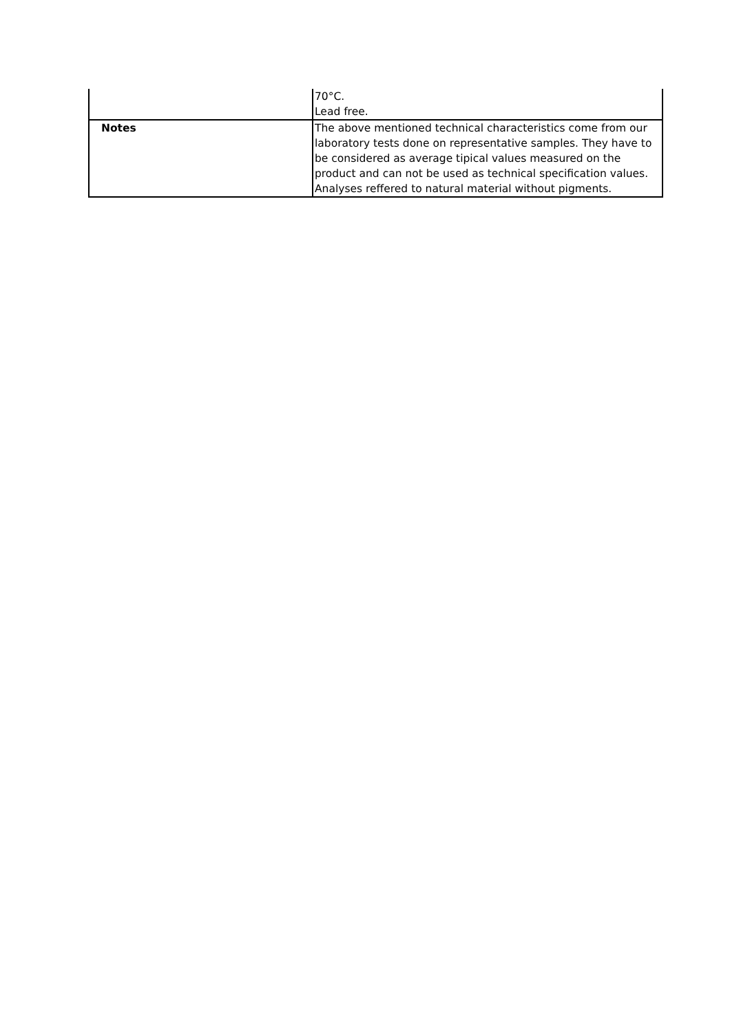| | 70°C. Lead free. |
| Notes | The above mentioned technical characteristics come from our laboratory tests done on representative samples. They have to be considered as average tipical values measured on the product and can not be used as technical specification values. Analyses reffered to natural material without pigments. |